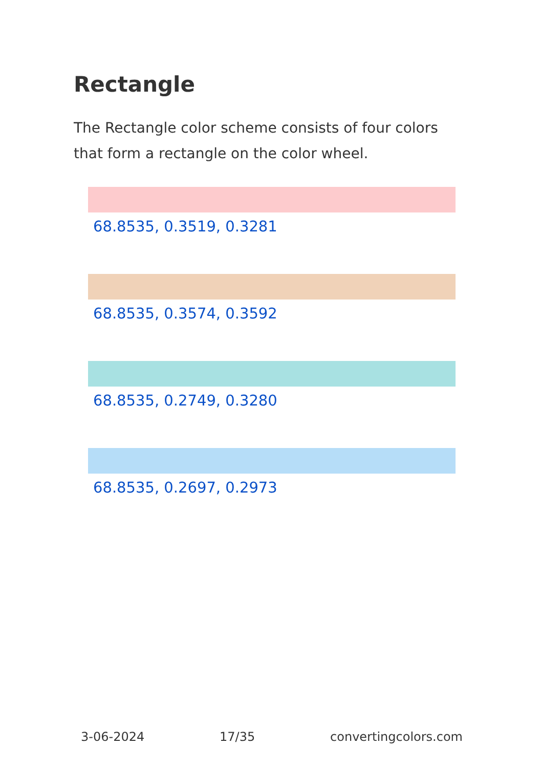Rectangle
The Rectangle color scheme consists of four colors that form a rectangle on the color wheel.
68.8535, 0.3519, 0.3281
68.8535, 0.3574, 0.3592
68.8535, 0.2749, 0.3280
68.8535, 0.2697, 0.2973
3-06-2024 17/35 convertingcolors.com